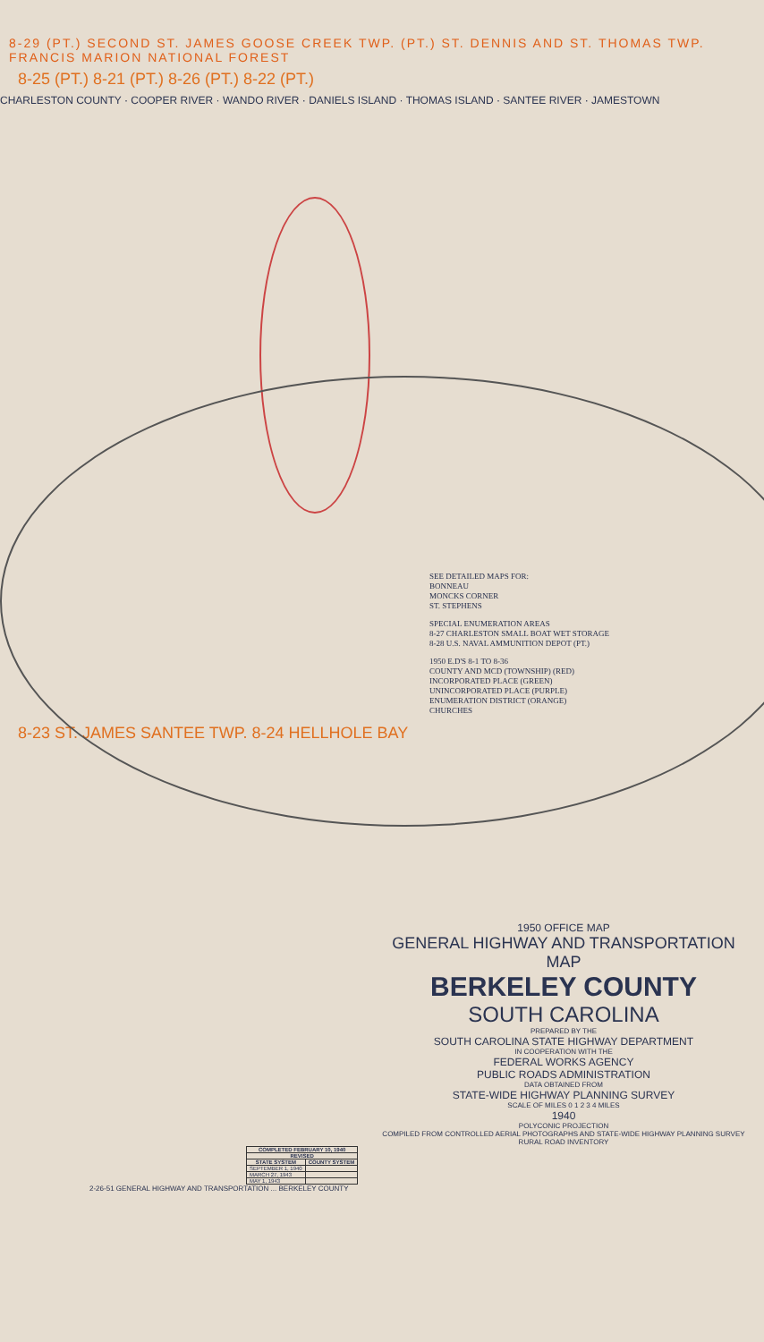8-29 (PT.) SECOND ST. JAMES GOOSE CREEK TWP. (PT.) ST. DENNIS AND ST. THOMAS TWP. FRANCIS MARION NATIONAL FOREST
8-25 (PT.) 8-21 (PT.) 8-26 (PT.) 8-22 (PT.)
CHARLESTON COUNTY · COOPER RIVER · WANDO RIVER · DANIELS ISLAND · THOMAS ISLAND · SANTEE RIVER · JAMESTOWN
SEE DETAILED MAPS FOR:
BONNEAU
MONCKS CORNER
ST. STEPHENS
SPECIAL ENUMERATION AREAS
8-27 CHARLESTON SMALL BOAT WET STORAGE
8-28 U.S. NAVAL AMMUNITION DEPOT (PT.)
1950 E.D'S 8-1 TO 8-36
COUNTY AND MCD (TOWNSHIP) (RED)
INCORPORATED PLACE (GREEN)
UNINCORPORATED PLACE (PURPLE)
ENUMERATION DISTRICT (ORANGE)
CHURCHES
8-23 ST. JAMES SANTEE TWP. 8-24 HELLHOLE BAY
1950 OFFICE MAP
GENERAL HIGHWAY AND TRANSPORTATION MAP
BERKELEY COUNTY
SOUTH CAROLINA
PREPARED BY THE
SOUTH CAROLINA STATE HIGHWAY DEPARTMENT
IN COOPERATION WITH THE
FEDERAL WORKS AGENCY
PUBLIC ROADS ADMINISTRATION
DATA OBTAINED FROM
STATE-WIDE HIGHWAY PLANNING SURVEY
SCALE OF MILES 0 1 2 3 4 MILES
1940
POLYCONIC PROJECTION
COMPILED FROM CONTROLLED AERIAL PHOTOGRAPHS AND STATE-WIDE HIGHWAY PLANNING SURVEY RURAL ROAD INVENTORY
| COMPLETED FEBRUARY 10, 1940 | |
| --- | --- |
| REVISED | |
| STATE SYSTEM | COUNTY SYSTEM |
| SEPTEMBER 1, 1940 | |
| MARCH 27, 1943 | |
| MAY 1, 1943 | |
2-26-51 GENERAL HIGHWAY AND TRANSPORTATION ... BERKELEY COUNTY